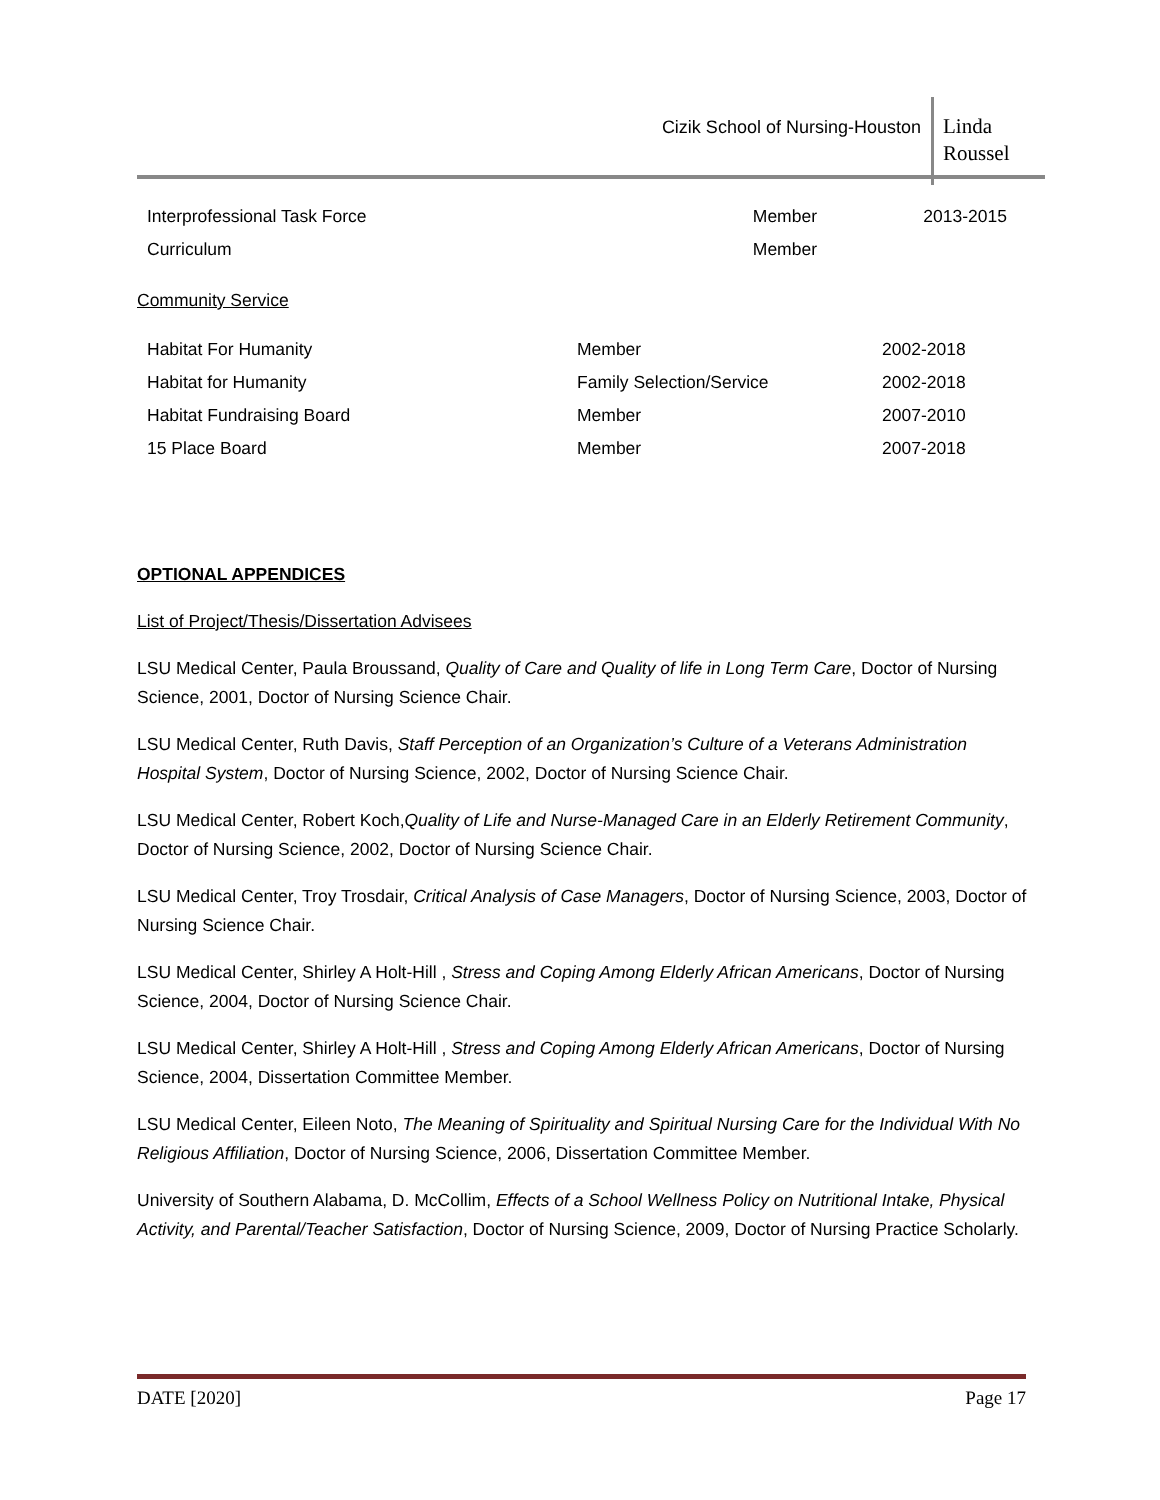Cizik School of Nursing-Houston
Linda
Roussel
| Interprofessional Task Force | Member | 2013-2015 |
| Curriculum | Member | |
Community Service
| Habitat For Humanity | Member | 2002-2018 |
| Habitat for Humanity | Family Selection/Service | 2002-2018 |
| Habitat Fundraising Board | Member | 2007-2010 |
| 15 Place Board | Member | 2007-2018 |
OPTIONAL APPENDICES
List of Project/Thesis/Dissertation Advisees
LSU Medical Center, Paula Broussand, Quality of Care and Quality of life in Long Term Care, Doctor of Nursing Science, 2001, Doctor of Nursing Science Chair.
LSU Medical Center, Ruth Davis, Staff Perception of an Organization’s Culture of a Veterans Administration Hospital System, Doctor of Nursing Science, 2002, Doctor of Nursing Science Chair.
LSU Medical Center, Robert Koch,Quality of Life and Nurse-Managed Care in an Elderly Retirement Community, Doctor of Nursing Science, 2002, Doctor of Nursing Science Chair.
LSU Medical Center, Troy Trosdair, Critical Analysis of Case Managers, Doctor of Nursing Science, 2003, Doctor of Nursing Science Chair.
LSU Medical Center, Shirley A Holt-Hill , Stress and Coping Among Elderly African Americans, Doctor of Nursing Science, 2004, Doctor of Nursing Science Chair.
LSU Medical Center, Shirley A Holt-Hill , Stress and Coping Among Elderly African Americans, Doctor of Nursing Science, 2004, Dissertation Committee Member.
LSU Medical Center, Eileen Noto, The Meaning of Spirituality and Spiritual Nursing Care for the Individual With No Religious Affiliation, Doctor of Nursing Science, 2006, Dissertation Committee Member.
University of Southern Alabama, D. McCollim, Effects of a School Wellness Policy on Nutritional Intake, Physical Activity, and Parental/Teacher Satisfaction, Doctor of Nursing Science, 2009, Doctor of Nursing Practice Scholarly.
DATE [2020] Page 17